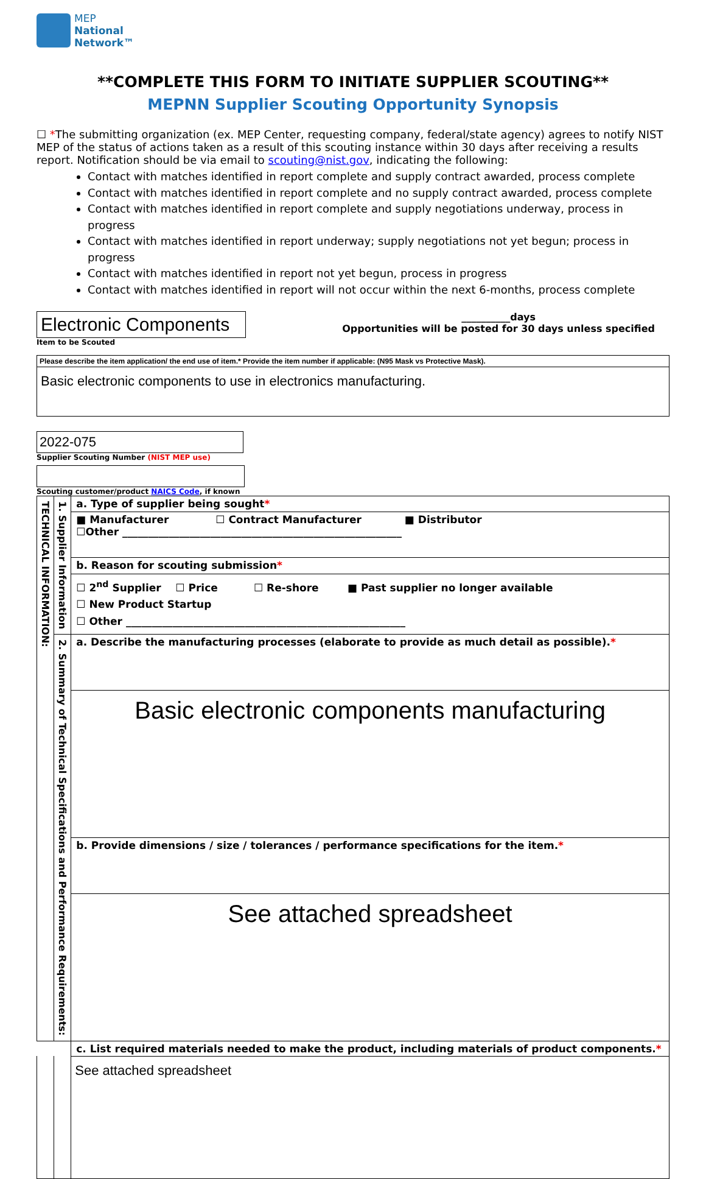MEP
National
Network™
**COMPLETE THIS FORM TO INITIATE SUPPLIER SCOUTING**
MEPNN Supplier Scouting Opportunity Synopsis
☐ *The submitting organization (ex. MEP Center, requesting company, federal/state agency) agrees to notify NIST MEP of the status of actions taken as a result of this scouting instance within 30 days after receiving a results report. Notification should be via email to scouting@nist.gov, indicating the following:
Contact with matches identified in report complete and supply contract awarded, process complete
Contact with matches identified in report complete and no supply contract awarded, process complete
Contact with matches identified in report complete and supply negotiations underway, process in progress
Contact with matches identified in report underway; supply negotiations not yet begun; process in progress
Contact with matches identified in report not yet begun, process in progress
Contact with matches identified in report will not occur within the next 6-months, process complete
Electronic Components
Item to be Scouted
__________days
Opportunities will be posted for 30 days unless specified
Please describe the item application/ the end use of item.* Provide the item number if applicable: (N95 Mask vs Protective Mask).
Basic electronic components to use in electronics manufacturing.
2022-075
Supplier Scouting Number (NIST MEP use)
Scouting customer/product NAICS Code, if known
| TECHNICAL INFORMATION: | 1. Supplier Information | a. Type of supplier being sought * |
| | | ■ Manufacturer ☐ Contract Manufacturer ■ Distributor ☐Other ______________________________________________________ |
| | | b. Reason for scouting submission * |
| | | ☐ 2<sup>nd</sup> Supplier ☐ Price ☐ Re-shore ■ Past supplier no longer available ☐ New Product Startup ☐ Other ______________________________________________________ |
| | 2. Summary of Technical Specifications and Performance Requirements: | a. Describe the manufacturing processes (elaborate to provide as much detail as possible). * |
| | | Basic electronic components manufacturing |
| | | b. Provide dimensions / size / tolerances / performance specifications for the item. * |
| | | See attached spreadsheet |
| | | c. List required materials needed to make the product, including materials of product components. * |
| | | See attached spreadsheet |